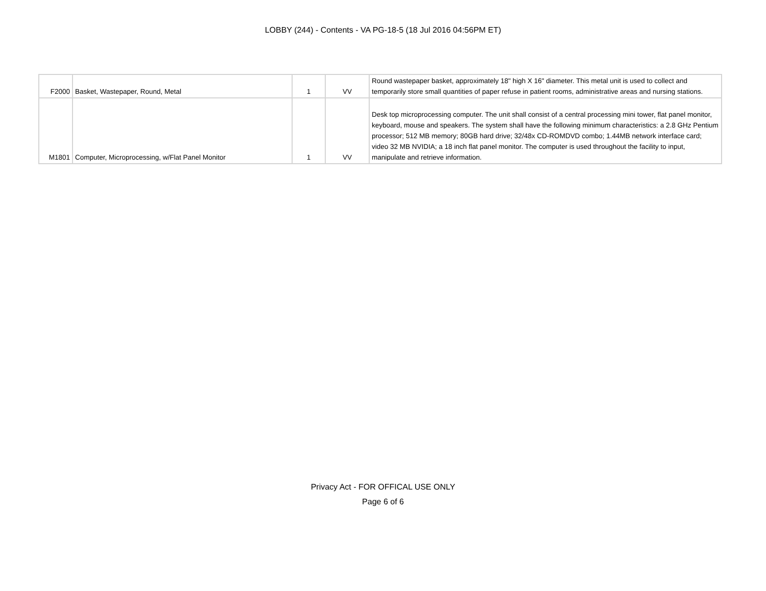LOBBY (244) - Contents - VA PG-18-5 (18 Jul 2016 04:56PM ET)
| F2000 | Basket, Wastepaper, Round, Metal | 1 | VV | Round wastepaper basket, approximately 18" high X 16" diameter. This metal unit is used to collect and temporarily store small quantities of paper refuse in patient rooms, administrative areas and nursing stations. |
| M1801 | Computer, Microprocessing, w/Flat Panel Monitor | 1 | VV | Desk top microprocessing computer. The unit shall consist of a central processing mini tower, flat panel monitor, keyboard, mouse and speakers. The system shall have the following minimum characteristics: a 2.8 GHz Pentium processor; 512 MB memory; 80GB hard drive; 32/48x CD-ROMDVD combo; 1.44MB network interface card; video 32 MB NVIDIA; a 18 inch flat panel monitor. The computer is used throughout the facility to input, manipulate and retrieve information. |
Privacy Act - FOR OFFICAL USE ONLY
Page 6 of 6